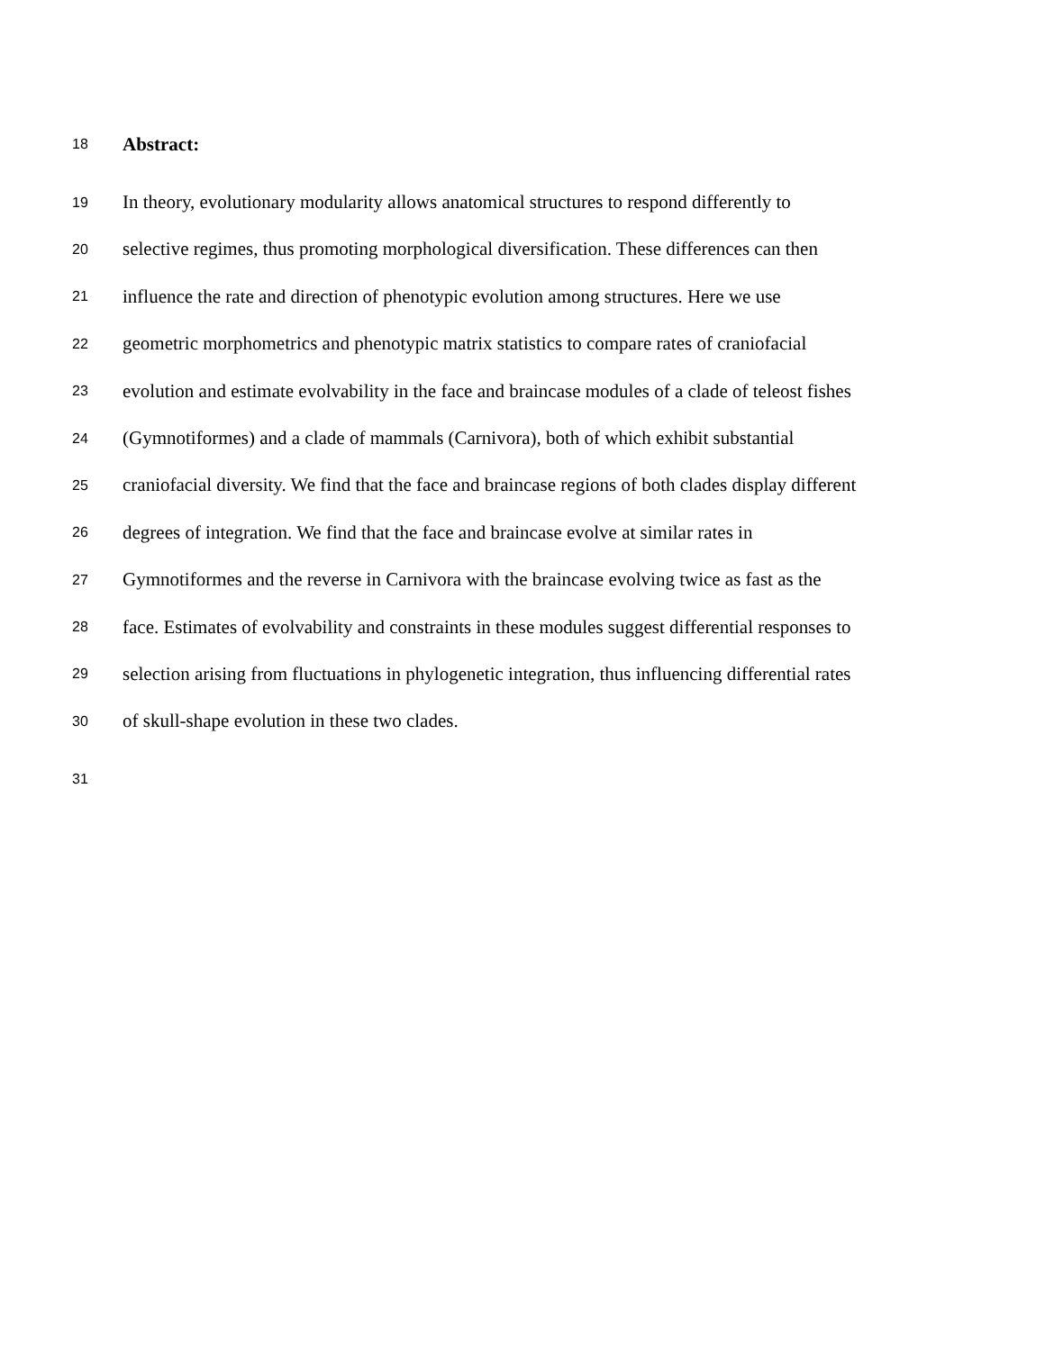18 Abstract:
19 In theory, evolutionary modularity allows anatomical structures to respond differently to
20 selective regimes, thus promoting morphological diversification. These differences can then
21 influence the rate and direction of phenotypic evolution among structures. Here we use
22 geometric morphometrics and phenotypic matrix statistics to compare rates of craniofacial
23 evolution and estimate evolvability in the face and braincase modules of a clade of teleost fishes
24 (Gymnotiformes) and a clade of mammals (Carnivora), both of which exhibit substantial
25 craniofacial diversity. We find that the face and braincase regions of both clades display different
26 degrees of integration. We find that the face and braincase evolve at similar rates in
27 Gymnotiformes and the reverse in Carnivora with the braincase evolving twice as fast as the
28 face. Estimates of evolvability and constraints in these modules suggest differential responses to
29 selection arising from fluctuations in phylogenetic integration, thus influencing differential rates
30 of skull-shape evolution in these two clades.
31